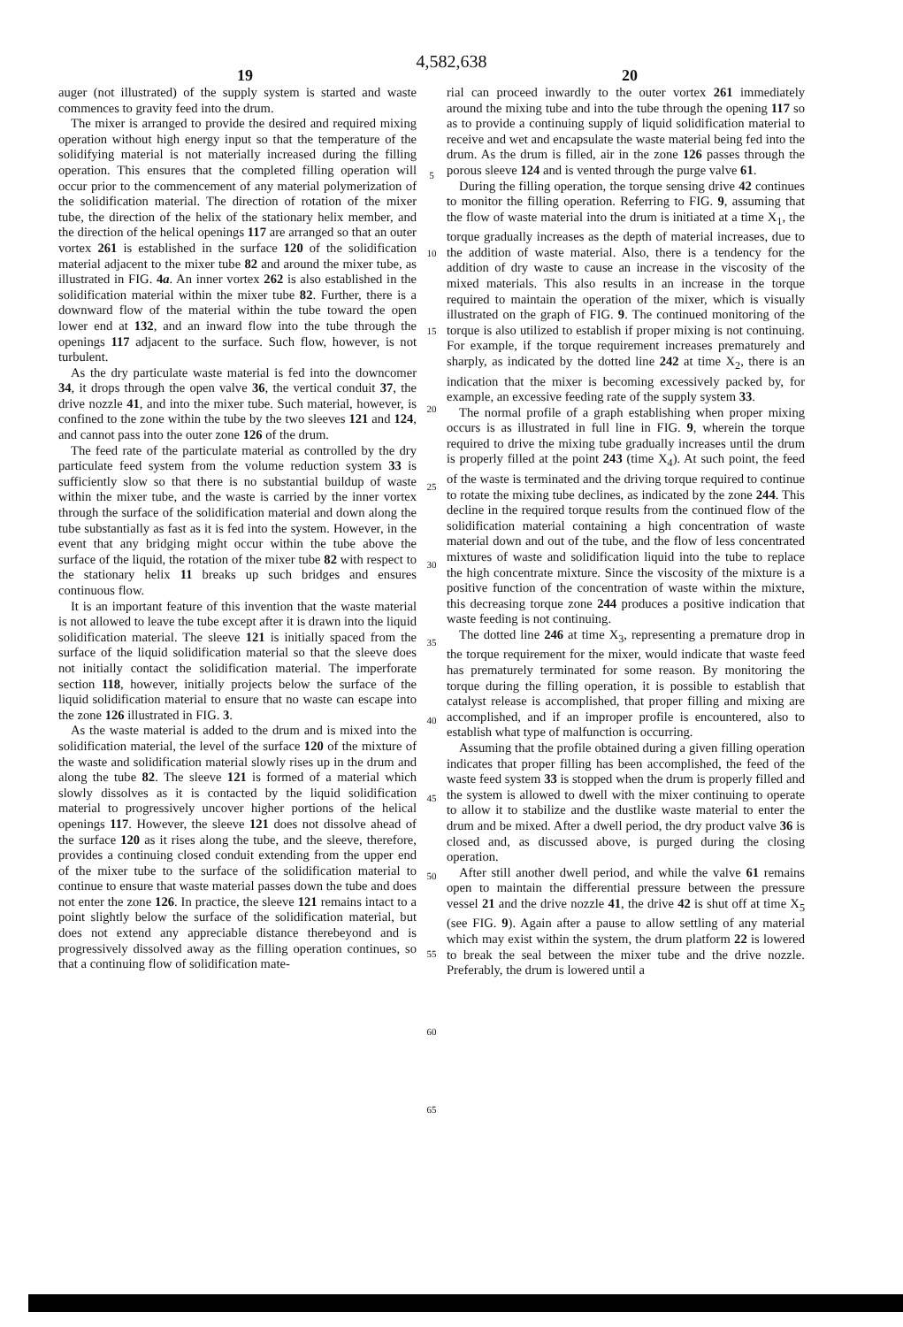4,582,638
19 20
auger (not illustrated) of the supply system is started and waste commences to gravity feed into the drum.
The mixer is arranged to provide the desired and required mixing operation without high energy input so that the temperature of the solidifying material is not materially increased during the filling operation. This ensures that the completed filling operation will occur prior to the commencement of any material polymerization of the solidification material. The direction of rotation of the mixer tube, the direction of the helix of the stationary helix member, and the direction of the helical openings 117 are arranged so that an outer vortex 261 is established in the surface 120 of the solidification material adjacent to the mixer tube 82 and around the mixer tube, as illustrated in FIG. 4a. An inner vortex 262 is also established in the solidification material within the mixer tube 82. Further, there is a downward flow of the material within the tube toward the open lower end at 132, and an inward flow into the tube through the openings 117 adjacent to the surface. Such flow, however, is not turbulent.
As the dry particulate waste material is fed into the downcomer 34, it drops through the open valve 36, the vertical conduit 37, the drive nozzle 41, and into the mixer tube. Such material, however, is confined to the zone within the tube by the two sleeves 121 and 124, and cannot pass into the outer zone 126 of the drum.
The feed rate of the particulate material as controlled by the dry particulate feed system from the volume reduction system 33 is sufficiently slow so that there is no substantial buildup of waste within the mixer tube, and the waste is carried by the inner vortex through the surface of the solidification material and down along the tube substantially as fast as it is fed into the system. However, in the event that any bridging might occur within the tube above the surface of the liquid, the rotation of the mixer tube 82 with respect to the stationary helix 11 breaks up such bridges and ensures continuous flow.
It is an important feature of this invention that the waste material is not allowed to leave the tube except after it is drawn into the liquid solidification material. The sleeve 121 is initially spaced from the surface of the liquid solidification material so that the sleeve does not initially contact the solidification material. The imperforate section 118, however, initially projects below the surface of the liquid solidification material to ensure that no waste can escape into the zone 126 illustrated in FIG. 3.
As the waste material is added to the drum and is mixed into the solidification material, the level of the surface 120 of the mixture of the waste and solidification material slowly rises up in the drum and along the tube 82. The sleeve 121 is formed of a material which slowly dissolves as it is contacted by the liquid solidification material to progressively uncover higher portions of the helical openings 117. However, the sleeve 121 does not dissolve ahead of the surface 120 as it rises along the tube, and the sleeve, therefore, provides a continuing closed conduit extending from the upper end of the mixer tube to the surface of the solidification material to continue to ensure that waste material passes down the tube and does not enter the zone 126. In practice, the sleeve 121 remains intact to a point slightly below the surface of the solidification material, but does not extend any appreciable distance therebeyond and is progressively dissolved away as the filling operation continues, so that a continuing flow of solidification mate-
5
10
15
20
25
30
35
40
45
50
55
60
65
rial can proceed inwardly to the outer vortex 261 immediately around the mixing tube and into the tube through the opening 117 so as to provide a continuing supply of liquid solidification material to receive and wet and encapsulate the waste material being fed into the drum. As the drum is filled, air in the zone 126 passes through the porous sleeve 124 and is vented through the purge valve 61.
During the filling operation, the torque sensing drive 42 continues to monitor the filling operation. Referring to FIG. 9, assuming that the flow of waste material into the drum is initiated at a time X<sub>1</sub>, the torque gradually increases as the depth of material increases, due to the addition of waste material. Also, there is a tendency for the addition of dry waste to cause an increase in the viscosity of the mixed materials. This also results in an increase in the torque required to maintain the operation of the mixer, which is visually illustrated on the graph of FIG. 9. The continued monitoring of the torque is also utilized to establish if proper mixing is not continuing. For example, if the torque requirement increases prematurely and sharply, as indicated by the dotted line 242 at time X<sub>2</sub>, there is an indication that the mixer is becoming excessively packed by, for example, an excessive feeding rate of the supply system 33.
The normal profile of a graph establishing when proper mixing occurs is as illustrated in full line in FIG. 9, wherein the torque required to drive the mixing tube gradually increases until the drum is properly filled at the point 243 (time X<sub>4</sub>). At such point, the feed of the waste is terminated and the driving torque required to continue to rotate the mixing tube declines, as indicated by the zone 244. This decline in the required torque results from the continued flow of the solidification material containing a high concentration of waste material down and out of the tube, and the flow of less concentrated mixtures of waste and solidification liquid into the tube to replace the high concentrate mixture. Since the viscosity of the mixture is a positive function of the concentration of waste within the mixture, this decreasing torque zone 244 produces a positive indication that waste feeding is not continuing.
The dotted line 246 at time X<sub>3</sub>, representing a premature drop in the torque requirement for the mixer, would indicate that waste feed has prematurely terminated for some reason. By monitoring the torque during the filling operation, it is possible to establish that catalyst release is accomplished, that proper filling and mixing are accomplished, and if an improper profile is encountered, also to establish what type of malfunction is occurring.
Assuming that the profile obtained during a given filling operation indicates that proper filling has been accomplished, the feed of the waste feed system 33 is stopped when the drum is properly filled and the system is allowed to dwell with the mixer continuing to operate to allow it to stabilize and the dustlike waste material to enter the drum and be mixed. After a dwell period, the dry product valve 36 is closed and, as discussed above, is purged during the closing operation.
After still another dwell period, and while the valve 61 remains open to maintain the differential pressure between the pressure vessel 21 and the drive nozzle 41, the drive 42 is shut off at time X<sub>5</sub> (see FIG. 9). Again after a pause to allow settling of any material which may exist within the system, the drum platform 22 is lowered to break the seal between the mixer tube and the drive nozzle. Preferably, the drum is lowered until a